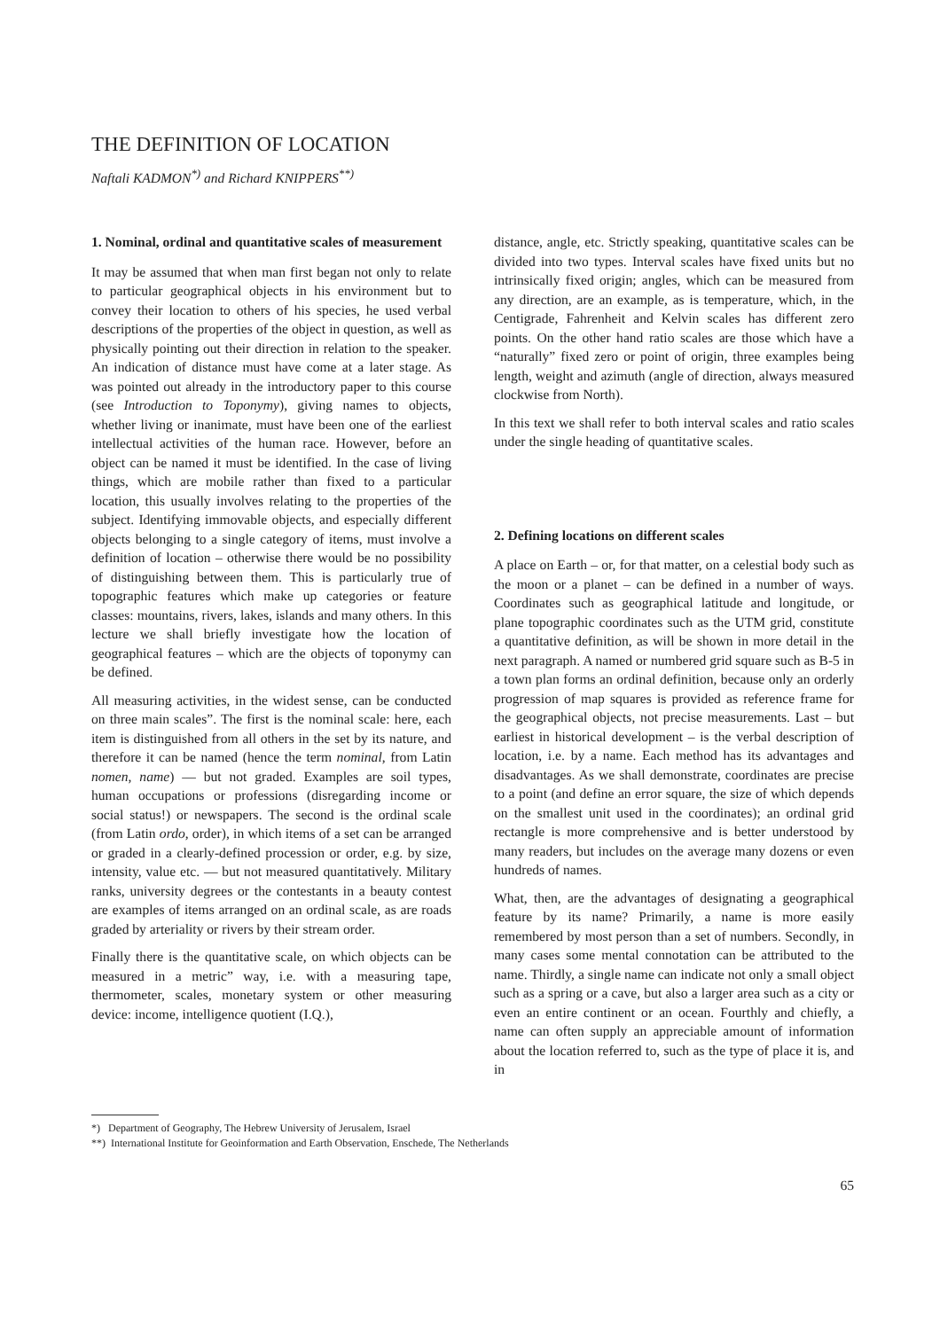THE DEFINITION OF LOCATION
Naftali KADMON<sup>*)</sup> and Richard KNIPPERS<sup>**)</sup>
1. Nominal, ordinal and quantitative scales of measurement
It may be assumed that when man first began not only to relate to particular geographical objects in his environment but to convey their location to others of his species, he used verbal descriptions of the properties of the object in question, as well as physically pointing out their direction in relation to the speaker. An indication of distance must have come at a later stage. As was pointed out already in the introductory paper to this course (see Introduction to Toponymy), giving names to objects, whether living or inanimate, must have been one of the earliest intellectual activities of the human race. However, before an object can be named it must be identified. In the case of living things, which are mobile rather than fixed to a particular location, this usually involves relating to the properties of the subject. Identifying immovable objects, and especially different objects belonging to a single category of items, must involve a definition of location – otherwise there would be no possibility of distinguishing between them. This is particularly true of topographic features which make up categories or feature classes: mountains, rivers, lakes, islands and many others. In this lecture we shall briefly investigate how the location of geographical features – which are the objects of toponymy can be defined.
All measuring activities, in the widest sense, can be conducted on three main scales”. The first is the nominal scale: here, each item is distinguished from all others in the set by its nature, and therefore it can be named (hence the term nominal, from Latin nomen, name) — but not graded. Examples are soil types, human occupations or professions (disregarding income or social status!) or newspapers. The second is the ordinal scale (from Latin ordo, order), in which items of a set can be arranged or graded in a clearly-defined procession or order, e.g. by size, intensity, value etc. — but not measured quantitatively. Military ranks, university degrees or the contestants in a beauty contest are examples of items arranged on an ordinal scale, as are roads graded by arteriality or rivers by their stream order.
Finally there is the quantitative scale, on which objects can be measured in a metric” way, i.e. with a measuring tape, thermometer, scales, monetary system or other measuring device: income, intelligence quotient (I.Q.),
distance, angle, etc. Strictly speaking, quantitative scales can be divided into two types. Interval scales have fixed units but no intrinsically fixed origin; angles, which can be measured from any direction, are an example, as is temperature, which, in the Centigrade, Fahrenheit and Kelvin scales has different zero points. On the other hand ratio scales are those which have a “naturally” fixed zero or point of origin, three examples being length, weight and azimuth (angle of direction, always measured clockwise from North).
In this text we shall refer to both interval scales and ratio scales under the single heading of quantitative scales.
2. Defining locations on different scales
A place on Earth – or, for that matter, on a celestial body such as the moon or a planet – can be defined in a number of ways. Coordinates such as geographical latitude and longitude, or plane topographic coordinates such as the UTM grid, constitute a quantitative definition, as will be shown in more detail in the next paragraph. A named or numbered grid square such as B-5 in a town plan forms an ordinal definition, because only an orderly progression of map squares is provided as reference frame for the geographical objects, not precise measurements. Last – but earliest in historical development – is the verbal description of location, i.e. by a name. Each method has its advantages and disadvantages. As we shall demonstrate, coordinates are precise to a point (and define an error square, the size of which depends on the smallest unit used in the coordinates); an ordinal grid rectangle is more comprehensive and is better understood by many readers, but includes on the average many dozens or even hundreds of names.
What, then, are the advantages of designating a geographical feature by its name? Primarily, a name is more easily remembered by most person than a set of numbers. Secondly, in many cases some mental connotation can be attributed to the name. Thirdly, a single name can indicate not only a small object such as a spring or a cave, but also a larger area such as a city or even an entire continent or an ocean. Fourthly and chiefly, a name can often supply an appreciable amount of information about the location referred to, such as the type of place it is, and in
*) Department of Geography, The Hebrew University of Jerusalem, Israel
**) International Institute for Geoinformation and Earth Observation, Enschede, The Netherlands
65